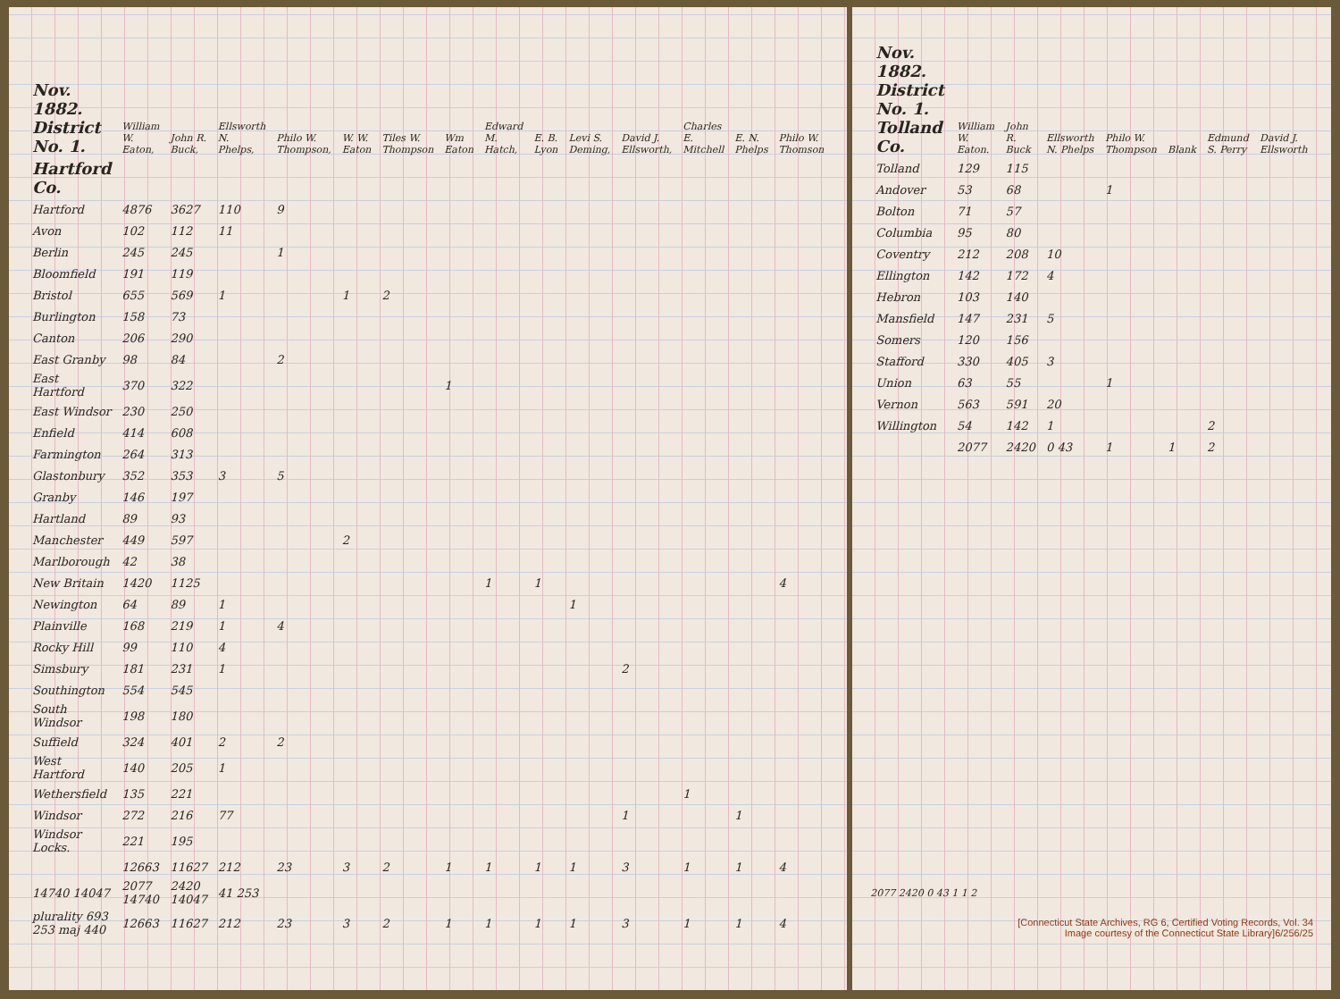| Nov. 1882. District No. 1. | William W. Eaton, | John R. Buck, | Ellsworth N. Phelps, | Philo W. Thompson, | W. W. Eaton | Tiles W. Thompson | Wm Eaton | Edward M. Hatch, | E. B. Lyon | Levi S. Deming, | David J. Ellsworth, | Charles E. Mitchell | E. N. Phelps | Philo W. Thomson |
| --- | --- | --- | --- | --- | --- | --- | --- | --- | --- | --- | --- | --- | --- | --- |
| Hartford Co. | | | | | | | | | | | | | | |
| Hartford | 4876 | 3627 | 110 | 9 | | | | | | | | | | |
| Avon | 102 | 112 | 11 | | | | | | | | | | | |
| Berlin | 245 | 245 | | 1 | | | | | | | | | | |
| Bloomfield | 191 | 119 | | | | | | | | | | | | |
| Bristol | 655 | 569 | 1 | | 1 | 2 | | | | | | | | |
| Burlington | 158 | 73 | | | | | | | | | | | | |
| Canton | 206 | 290 | | | | | | | | | | | | |
| East Granby | 98 | 84 | | 2 | | | | | | | | | | |
| East Hartford | 370 | 322 | | | | | 1 | | | | | | | |
| East Windsor | 230 | 250 | | | | | | | | | | | | |
| Enfield | 414 | 608 | | | | | | | | | | | | |
| Farmington | 264 | 313 | | | | | | | | | | | | |
| Glastonbury | 352 | 353 | 3 | 5 | | | | | | | | | | |
| Granby | 146 | 197 | | | | | | | | | | | | |
| Hartland | 89 | 93 | | | | | | | | | | | | |
| Manchester | 449 | 597 | | | 2 | | | | | | | | | |
| Marlborough | 42 | 38 | | | | | | | | | | | | |
| New Britain | 1420 | 1125 | | | | | | 1 | 1 | | | | | 4 |
| Newington | 64 | 89 | 1 | | | | | | | 1 | | | | |
| Plainville | 168 | 219 | 1 | 4 | | | | | | | | | | |
| Rocky Hill | 99 | 110 | 4 | | | | | | | | | | | |
| Simsbury | 181 | 231 | 1 | | | | | | | | 2 | | | |
| Southington | 554 | 545 | | | | | | | | | | | | |
| South Windsor | 198 | 180 | | | | | | | | | | | | |
| Suffield | 324 | 401 | 2 | 2 | | | | | | | | | | |
| West Hartford | 140 | 205 | 1 | | | | | | | | | | | |
| Wethersfield | 135 | 221 | | | | | | | | | | 1 | | |
| Windsor | 272 | 216 | 77 | | | | | | | | 1 | | 1 | |
| Windsor Locks. | 221 | 195 | | | | | | | | | | | | |
| | 12663 | 11627 | 212 | 23 | 3 | 2 | 1 | 1 | 1 | 1 | 3 | 1 | 1 | 4 |
| 14740 14047 | 2077 14740 | 2420 14047 | 41 253 | | | | | | | | | | | |
| plurality 693 253 maj 440 | 12663 | 11627 | 212 | 23 | 3 | 2 | 1 | 1 | 1 | 1 | 3 | 1 | 1 | 4 |
| Nov. 1882. District No. 1. Tolland Co. | William W. Eaton. | John R. Buck | Ellsworth N. Phelps | Philo W. Thompson | Blank | Edmund S. Perry | David J. Ellsworth |
| --- | --- | --- | --- | --- | --- | --- | --- |
| Tolland | 129 | 115 | | | | | |
| Andover | 53 | 68 | | 1 | | | |
| Bolton | 71 | 57 | | | | | |
| Columbia | 95 | 80 | | | | | |
| Coventry | 212 | 208 | 10 | | | | |
| Ellington | 142 | 172 | 4 | | | | |
| Hebron | 103 | 140 | | | | | |
| Mansfield | 147 | 231 | 5 | | | | |
| Somers | 120 | 156 | | | | | |
| Stafford | 330 | 405 | 3 | | | | |
| Union | 63 | 55 | | 1 | | | |
| Vernon | 563 | 591 | 20 | | | | |
| Willington | 54 | 142 | 1 | | | 2 | |
| | 2077 | 2420 | 0 43 | 1 | 1 | 2 | |
2077 2420 0 43 1 1 2
[Connecticut State Archives, RG 6, Certified Voting Records, Vol. 34
Image courtesy of the Connecticut State Library]6/256/25